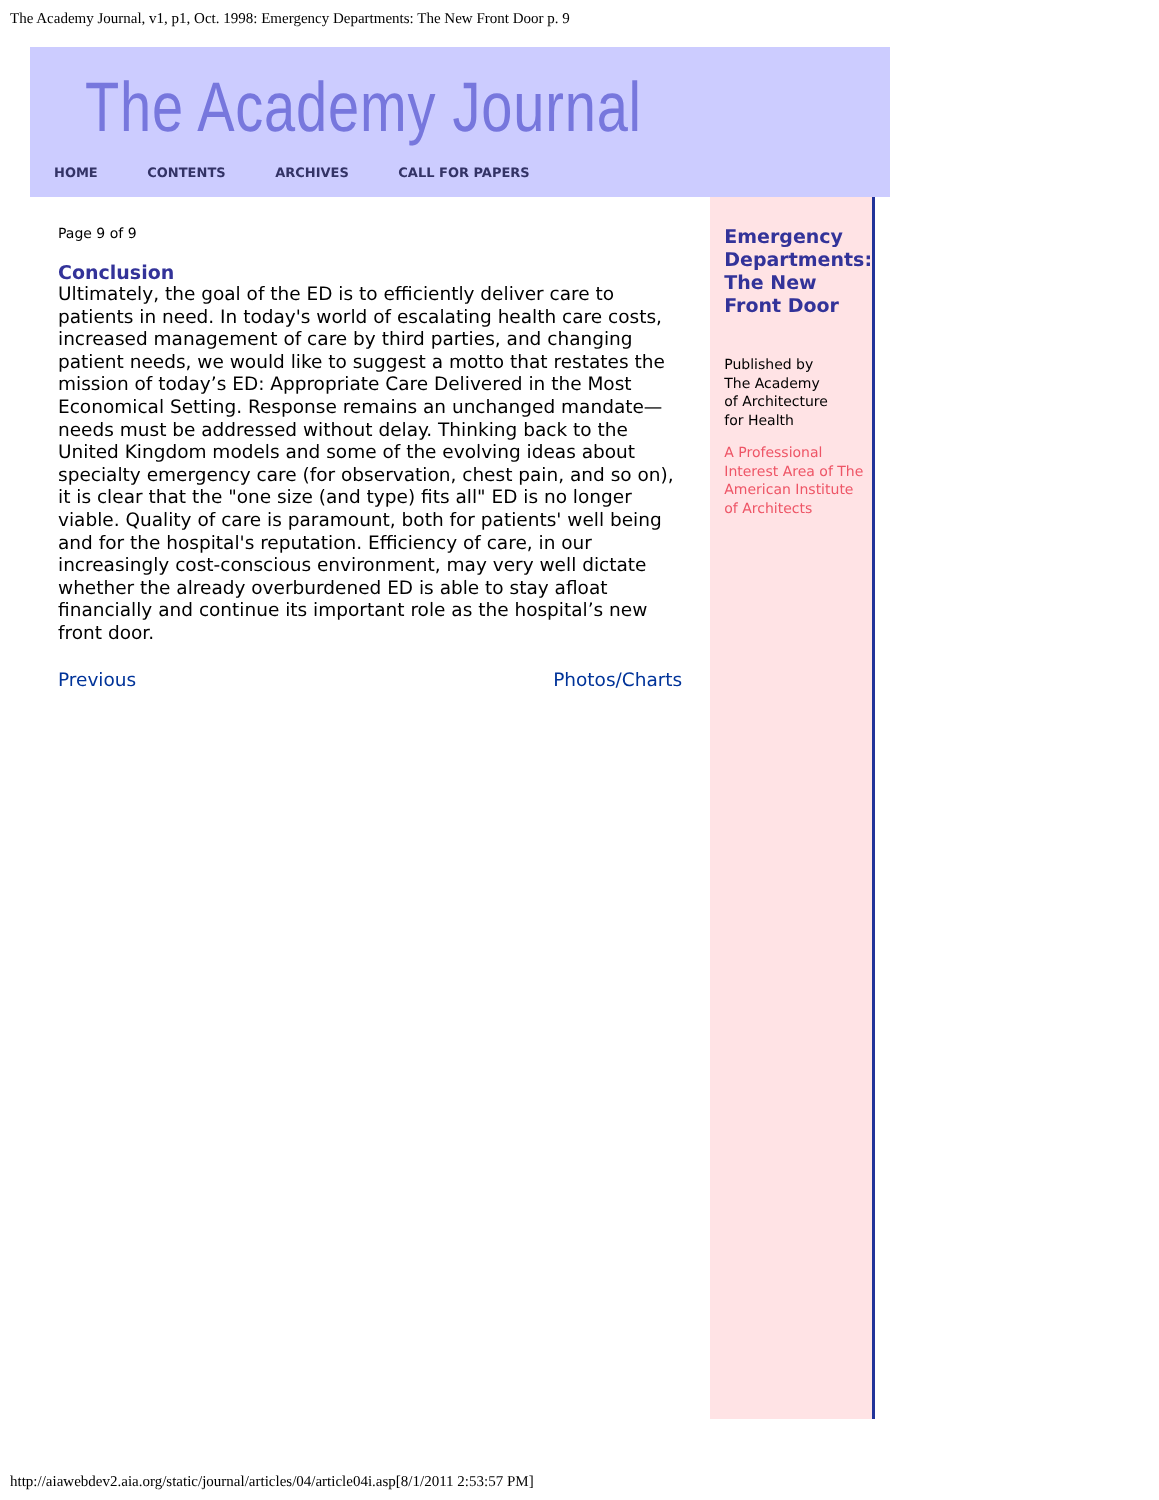The Academy Journal, v1, p1, Oct. 1998: Emergency Departments: The New Front Door p. 9
The Academy Journal
HOME CONTENTS ARCHIVES CALL FOR PAPERS
Page 9 of 9
Conclusion
Ultimately, the goal of the ED is to efficiently deliver care to patients in need. In today's world of escalating health care costs, increased management of care by third parties, and changing patient needs, we would like to suggest a motto that restates the mission of today’s ED: Appropriate Care Delivered in the Most Economical Setting. Response remains an unchanged mandate—needs must be addressed without delay. Thinking back to the United Kingdom models and some of the evolving ideas about specialty emergency care (for observation, chest pain, and so on), it is clear that the "one size (and type) fits all" ED is no longer viable. Quality of care is paramount, both for patients' well being and for the hospital's reputation. Efficiency of care, in our increasingly cost-conscious environment, may very well dictate whether the already overburdened ED is able to stay afloat financially and continue its important role as the hospital’s new front door.
Previous Photos/Charts
Emergency Departments: The New Front Door
Published by
The Academy
of Architecture
for Health
A Professional
Interest Area of The
American Institute
of Architects
http://aiawebdev2.aia.org/static/journal/articles/04/article04i.asp[8/1/2011 2:53:57 PM]